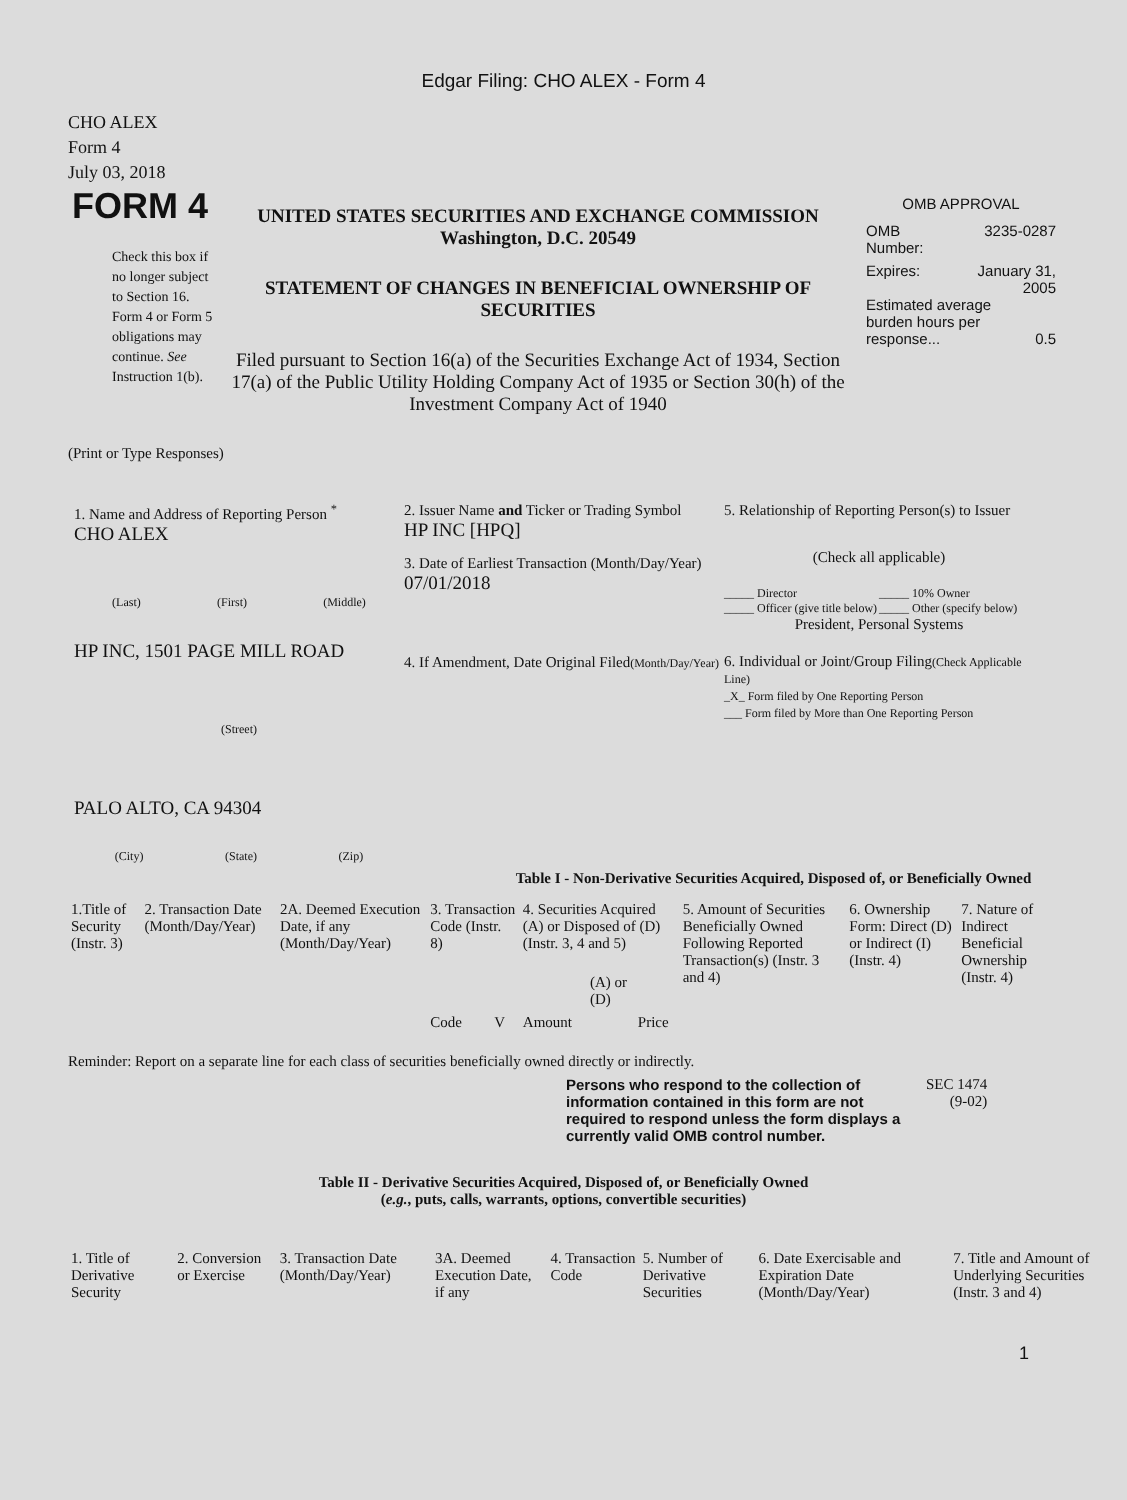Edgar Filing: CHO ALEX - Form 4
CHO ALEX
Form 4
July 03, 2018
FORM 4
Check this box if no longer subject to Section 16. Form 4 or Form 5 obligations may continue. See Instruction 1(b).
UNITED STATES SECURITIES AND EXCHANGE COMMISSION
Washington, D.C. 20549
STATEMENT OF CHANGES IN BENEFICIAL OWNERSHIP OF SECURITIES
Filed pursuant to Section 16(a) of the Securities Exchange Act of 1934, Section 17(a) of the Public Utility Holding Company Act of 1935 or Section 30(h) of the Investment Company Act of 1940
OMB APPROVAL
OMB
Number: 3235-0287
Expires: January 31,
2005
Estimated average burden hours per response... 0.5
(Print or Type Responses)
1. Name and Address of Reporting Person <sup>*</sup>
CHO ALEX
(Last) (First) (Middle)
HP INC, 1501 PAGE MILL ROAD
(Street)
PALO ALTO, CA 94304
(City) (State) (Zip)
2. Issuer Name and Ticker or Trading Symbol
HP INC [HPQ]
3. Date of Earliest Transaction (Month/Day/Year)
07/01/2018
4. If Amendment, Date Original Filed(Month/Day/Year)
5. Relationship of Reporting Person(s) to Issuer
(Check all applicable)
_____ Director
_____ Officer (give title below)
_____ 10% Owner
_____ Other (specify below)
President, Personal Systems
6. Individual or Joint/Group Filing(Check Applicable Line)
_X_ Form filed by One Reporting Person
___ Form filed by More than One Reporting Person
Table I - Non-Derivative Securities Acquired, Disposed of, or Beneficially Owned
| 1.Title of Security (Instr. 3) | 2. Transaction Date (Month/Day/Year) | 2A. Deemed Execution Date, if any (Month/Day/Year) | 3. Transaction Code (Instr. 8) | | 4. Securities Acquired (A) or Disposed of (D) (Instr. 3, 4 and 5) | | | 5. Amount of Securities Beneficially Owned Following Reported Transaction(s) (Instr. 3 and 4) | 6. Ownership Form: Direct (D) or Indirect (I) (Instr. 4) | 7. Nature of Indirect Beneficial Ownership (Instr. 4) |
| --- | --- | --- | --- | --- | --- | --- | --- | --- | --- | --- |
| | | | Code | V | Amount | (A) or (D) | Price | | | |
Reminder: Report on a separate line for each class of securities beneficially owned directly or indirectly.
Persons who respond to the collection of information contained in this form are not required to respond unless the form displays a currently valid OMB control number.
SEC 1474
(9-02)
Table II - Derivative Securities Acquired, Disposed of, or Beneficially Owned
(e.g., puts, calls, warrants, options, convertible securities)
| 1. Title of Derivative Security | 2. Conversion or Exercise | 3. Transaction Date (Month/Day/Year) | 3A. Deemed Execution Date, if any | 4. Transaction Code | 5. Number of Derivative Securities | 6. Date Exercisable and Expiration Date (Month/Day/Year) | 7. Title and Amount of Underlying Securities (Instr. 3 and 4) |
| --- | --- | --- | --- | --- | --- | --- | --- |
1